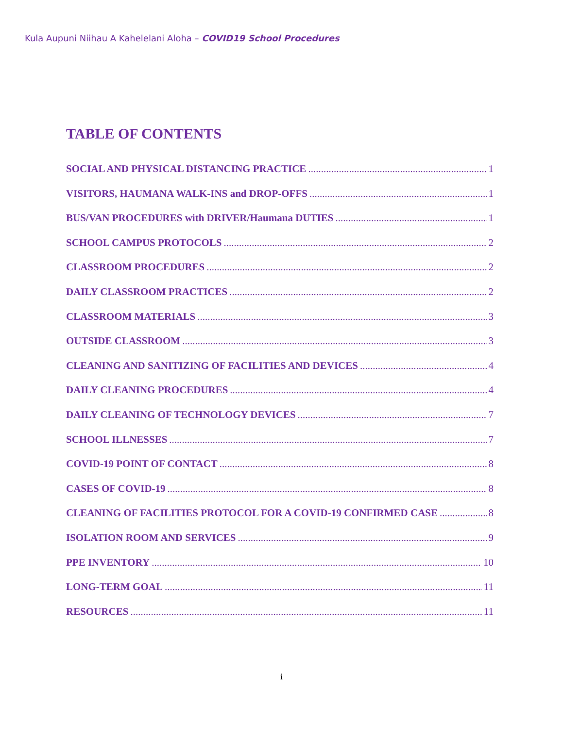Kula Aupuni Niihau A Kahelelani Aloha – COVID19 School Procedures
TABLE OF CONTENTS
SOCIAL AND PHYSICAL DISTANCING PRACTICE 1
VISITORS, HAUMANA WALK-INS and DROP-OFFS 1
BUS/VAN PROCEDURES with DRIVER/Haumana DUTIES 1
SCHOOL CAMPUS PROTOCOLS 2
CLASSROOM PROCEDURES 2
DAILY CLASSROOM PRACTICES 2
CLASSROOM MATERIALS 3
OUTSIDE CLASSROOM 3
CLEANING AND SANITIZING OF FACILITIES AND DEVICES 4
DAILY CLEANING PROCEDURES 4
DAILY CLEANING OF TECHNOLOGY DEVICES 7
SCHOOL ILLNESSES 7
COVID-19 POINT OF CONTACT 8
CASES OF COVID-19 8
CLEANING OF FACILITIES PROTOCOL FOR A COVID-19 CONFIRMED CASE 8
ISOLATION ROOM AND SERVICES 9
PPE INVENTORY 10
LONG-TERM GOAL 11
RESOURCES 11
i